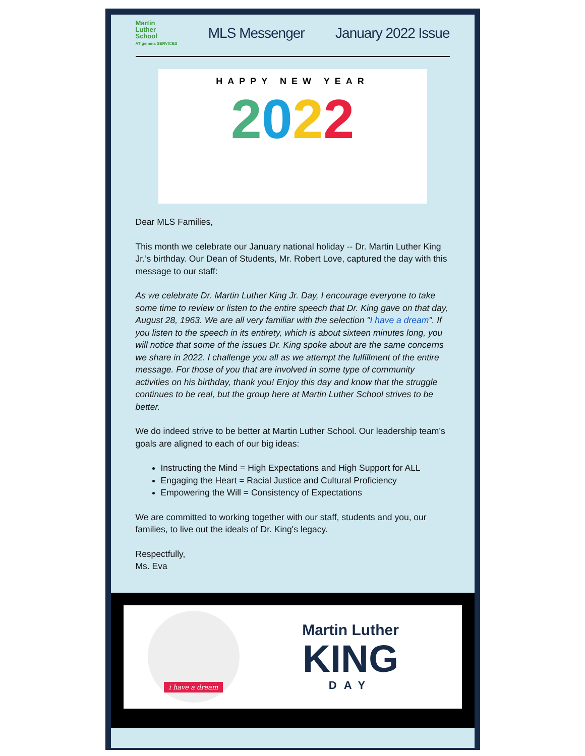Martin
Luther
School
AT gemma SERVICES
MLS Messenger January 2022 Issue
HAPPY NEW YEAR
2022
Dear MLS Families,
This month we celebrate our January national holiday -- Dr. Martin Luther King Jr.’s birthday. Our Dean of Students, Mr. Robert Love, captured the day with this message to our staff:
As we celebrate Dr. Martin Luther King Jr. Day, I encourage everyone to take some time to review or listen to the entire speech that Dr. King gave on that day, August 28, 1963. We are all very familiar with the selection "I have a dream". If you listen to the speech in its entirety, which is about sixteen minutes long, you will notice that some of the issues Dr. King spoke about are the same concerns we share in 2022. I challenge you all as we attempt the fulfillment of the entire message. For those of you that are involved in some type of community activities on his birthday, thank you! Enjoy this day and know that the struggle continues to be real, but the group here at Martin Luther School strives to be better.
We do indeed strive to be better at Martin Luther School. Our leadership team’s goals are aligned to each of our big ideas:
Instructing the Mind = High Expectations and High Support for ALL
Engaging the Heart = Racial Justice and Cultural Proficiency
Empowering the Will = Consistency of Expectations
We are committed to working together with our staff, students and you, our families, to live out the ideals of Dr. King's legacy.
Respectfully,
Ms. Eva
i have a dream
Martin Luther
KING
DAY